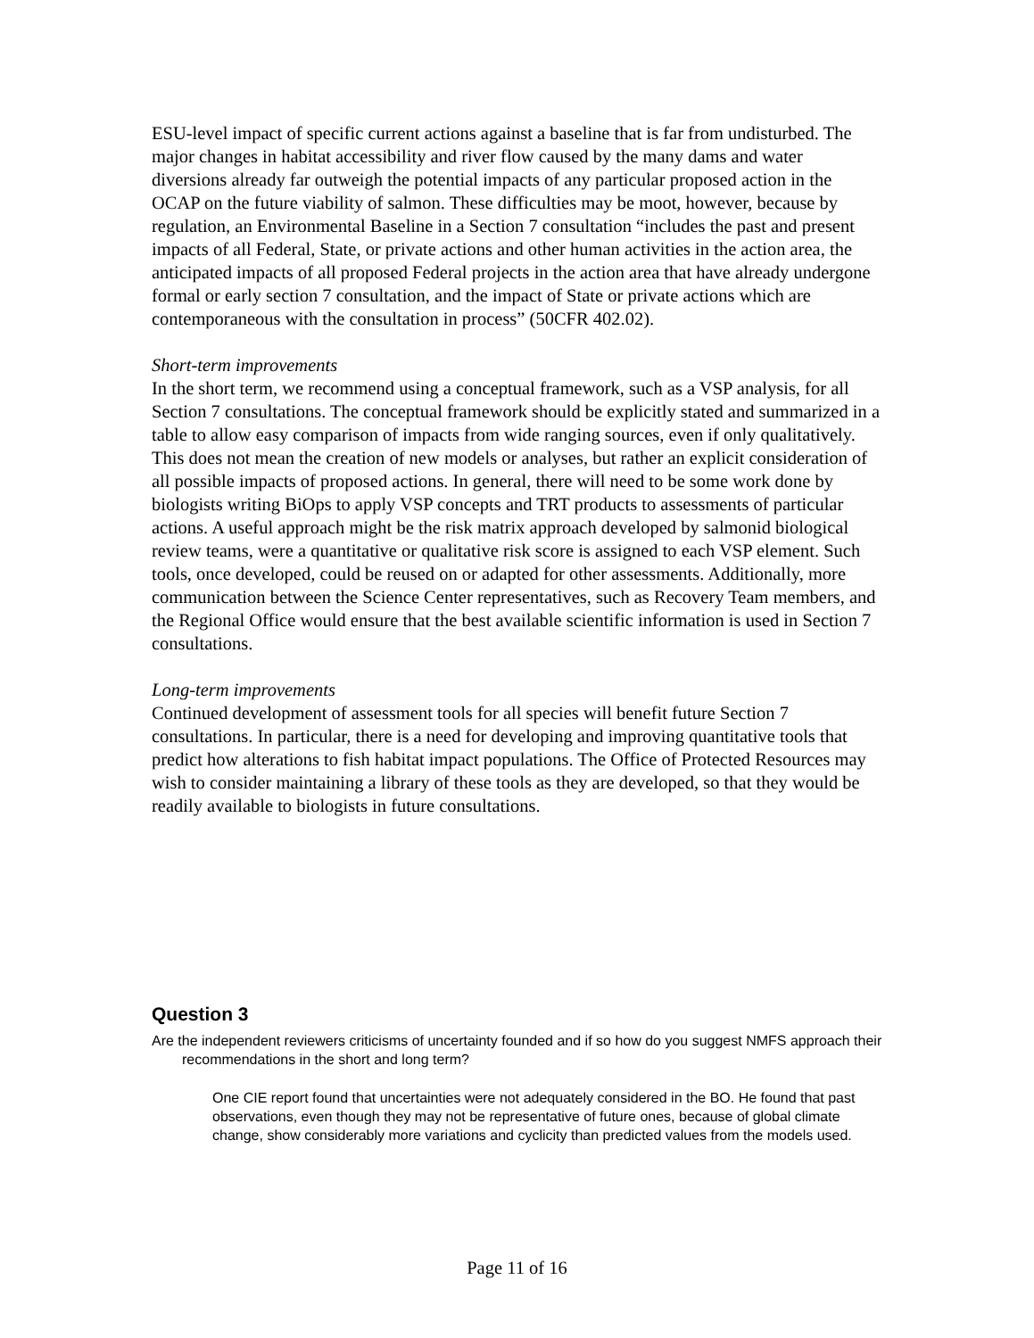ESU-level impact of specific current actions against a baseline that is far from undisturbed. The major changes in habitat accessibility and river flow caused by the many dams and water diversions already far outweigh the potential impacts of any particular proposed action in the OCAP on the future viability of salmon. These difficulties may be moot, however, because by regulation, an Environmental Baseline in a Section 7 consultation “includes the past and present impacts of all Federal, State, or private actions and other human activities in the action area, the anticipated impacts of all proposed Federal projects in the action area that have already undergone formal or early section 7 consultation, and the impact of State or private actions which are contemporaneous with the consultation in process” (50CFR 402.02).
Short-term improvements
In the short term, we recommend using a conceptual framework, such as a VSP analysis, for all Section 7 consultations. The conceptual framework should be explicitly stated and summarized in a table to allow easy comparison of impacts from wide ranging sources, even if only qualitatively. This does not mean the creation of new models or analyses, but rather an explicit consideration of all possible impacts of proposed actions. In general, there will need to be some work done by biologists writing BiOps to apply VSP concepts and TRT products to assessments of particular actions. A useful approach might be the risk matrix approach developed by salmonid biological review teams, were a quantitative or qualitative risk score is assigned to each VSP element. Such tools, once developed, could be reused on or adapted for other assessments. Additionally, more communication between the Science Center representatives, such as Recovery Team members, and the Regional Office would ensure that the best available scientific information is used in Section 7 consultations.
Long-term improvements
Continued development of assessment tools for all species will benefit future Section 7 consultations. In particular, there is a need for developing and improving quantitative tools that predict how alterations to fish habitat impact populations. The Office of Protected Resources may wish to consider maintaining a library of these tools as they are developed, so that they would be readily available to biologists in future consultations.
Question 3
Are the independent reviewers criticisms of uncertainty founded and if so how do you suggest NMFS approach their recommendations in the short and long term?
One CIE report found that uncertainties were not adequately considered in the BO. He found that past observations, even though they may not be representative of future ones, because of global climate change, show considerably more variations and cyclicity than predicted values from the models used.
Page 11 of 16